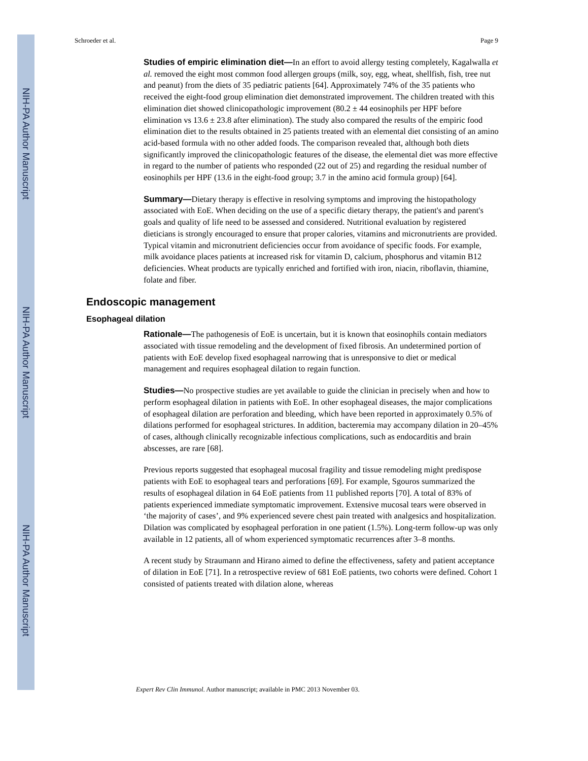NIH-PA Author Manuscript
NIH-PA Author Manuscript
NIH-PA Author Manuscript
Schroeder et al. Page 9
Studies of empiric elimination diet—In an effort to avoid allergy testing completely, Kagalwalla et al. removed the eight most common food allergen groups (milk, soy, egg, wheat, shellfish, fish, tree nut and peanut) from the diets of 35 pediatric patients [64]. Approximately 74% of the 35 patients who received the eight-food group elimination diet demonstrated improvement. The children treated with this elimination diet showed clinicopathologic improvement (80.2 ± 44 eosinophils per HPF before elimination vs 13.6 ± 23.8 after elimination). The study also compared the results of the empiric food elimination diet to the results obtained in 25 patients treated with an elemental diet consisting of an amino acid-based formula with no other added foods. The comparison revealed that, although both diets significantly improved the clinicopathologic features of the disease, the elemental diet was more effective in regard to the number of patients who responded (22 out of 25) and regarding the residual number of eosinophils per HPF (13.6 in the eight-food group; 3.7 in the amino acid formula group) [64].
Summary—Dietary therapy is effective in resolving symptoms and improving the histopathology associated with EoE. When deciding on the use of a specific dietary therapy, the patient's and parent's goals and quality of life need to be assessed and considered. Nutritional evaluation by registered dieticians is strongly encouraged to ensure that proper calories, vitamins and micronutrients are provided. Typical vitamin and micronutrient deficiencies occur from avoidance of specific foods. For example, milk avoidance places patients at increased risk for vitamin D, calcium, phosphorus and vitamin B12 deficiencies. Wheat products are typically enriched and fortified with iron, niacin, riboflavin, thiamine, folate and fiber.
Endoscopic management
Esophageal dilation
Rationale—The pathogenesis of EoE is uncertain, but it is known that eosinophils contain mediators associated with tissue remodeling and the development of fixed fibrosis. An undetermined portion of patients with EoE develop fixed esophageal narrowing that is unresponsive to diet or medical management and requires esophageal dilation to regain function.
Studies—No prospective studies are yet available to guide the clinician in precisely when and how to perform esophageal dilation in patients with EoE. In other esophageal diseases, the major complications of esophageal dilation are perforation and bleeding, which have been reported in approximately 0.5% of dilations performed for esophageal strictures. In addition, bacteremia may accompany dilation in 20–45% of cases, although clinically recognizable infectious complications, such as endocarditis and brain abscesses, are rare [68].
Previous reports suggested that esophageal mucosal fragility and tissue remodeling might predispose patients with EoE to esophageal tears and perforations [69]. For example, Sgouros summarized the results of esophageal dilation in 64 EoE patients from 11 published reports [70]. A total of 83% of patients experienced immediate symptomatic improvement. Extensive mucosal tears were observed in ‘the majority of cases’, and 9% experienced severe chest pain treated with analgesics and hospitalization. Dilation was complicated by esophageal perforation in one patient (1.5%). Long-term follow-up was only available in 12 patients, all of whom experienced symptomatic recurrences after 3–8 months.
A recent study by Straumann and Hirano aimed to define the effectiveness, safety and patient acceptance of dilation in EoE [71]. In a retrospective review of 681 EoE patients, two cohorts were defined. Cohort 1 consisted of patients treated with dilation alone, whereas
Expert Rev Clin Immunol. Author manuscript; available in PMC 2013 November 03.